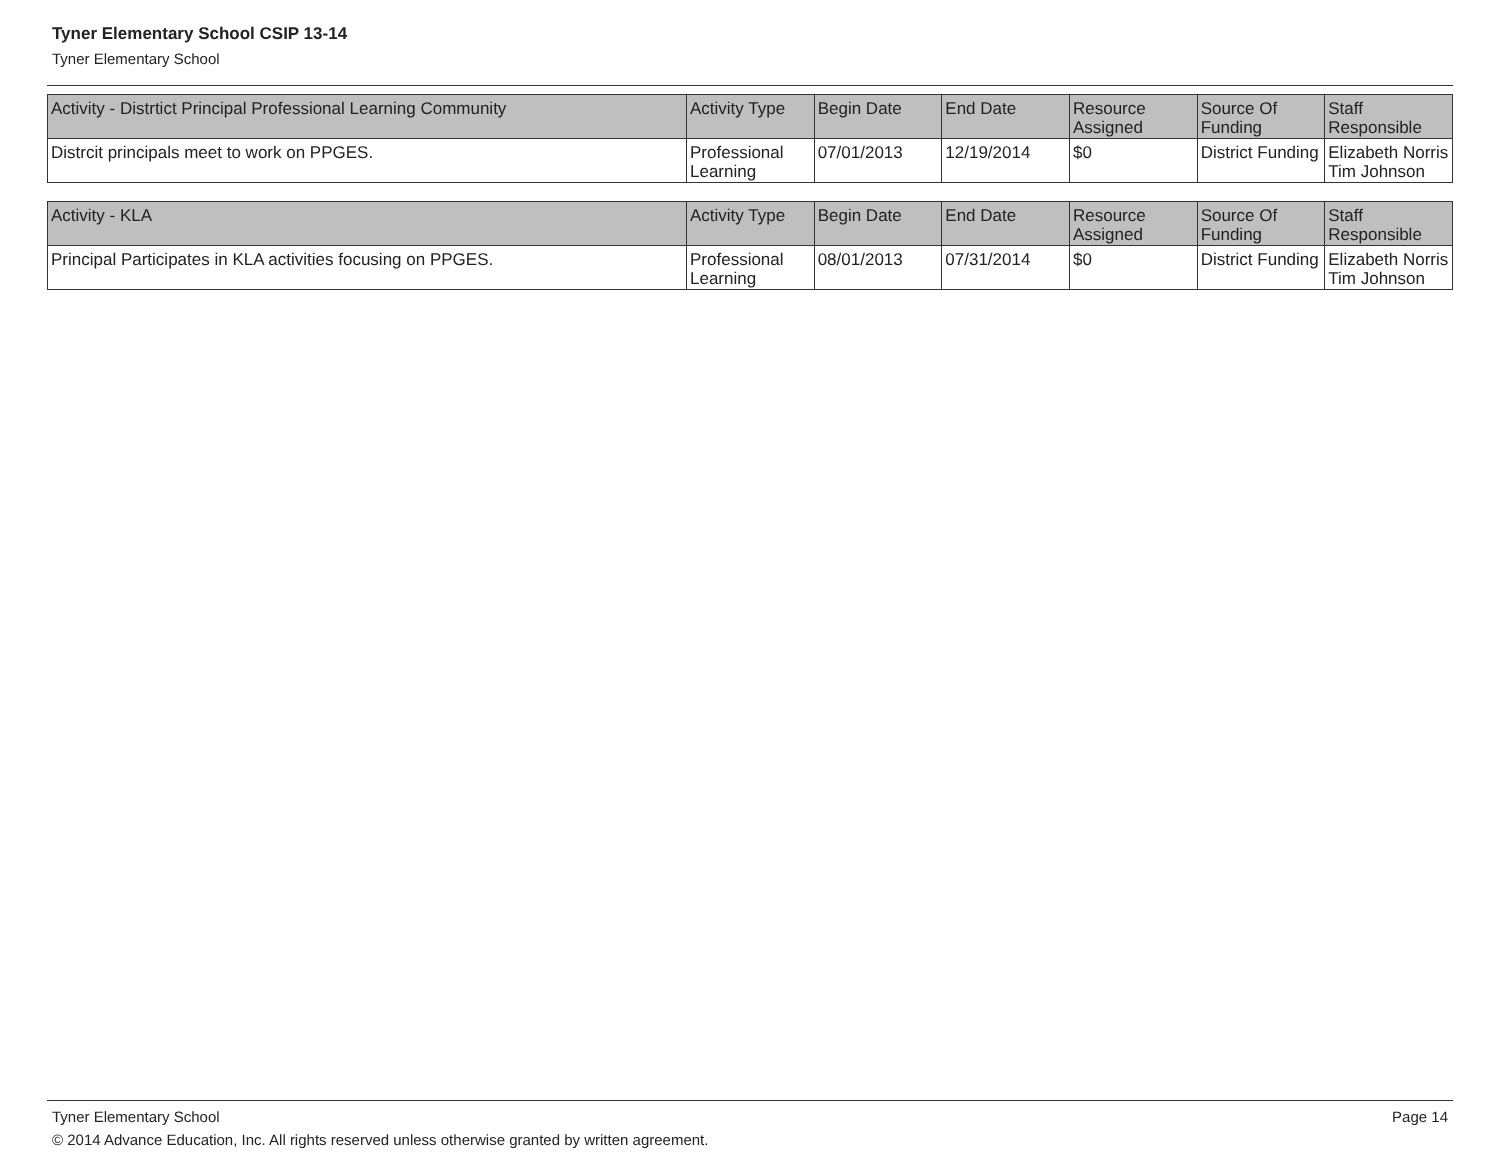Tyner Elementary School CSIP 13-14
Tyner Elementary School
| Activity - Distrtict Principal Professional Learning Community | Activity Type | Begin Date | End Date | Resource Assigned | Source Of Funding | Staff Responsible |
| --- | --- | --- | --- | --- | --- | --- |
| Distrcit principals meet to work on PPGES. | Professional Learning | 07/01/2013 | 12/19/2014 | $0 | District Funding | Elizabeth Norris Tim Johnson |
| Activity - KLA | Activity Type | Begin Date | End Date | Resource Assigned | Source Of Funding | Staff Responsible |
| --- | --- | --- | --- | --- | --- | --- |
| Principal Participates in KLA activities focusing on PPGES. | Professional Learning | 08/01/2013 | 07/31/2014 | $0 | District Funding | Elizabeth Norris Tim Johnson |
Tyner Elementary School Page 14
© 2014 Advance Education, Inc. All rights reserved unless otherwise granted by written agreement.